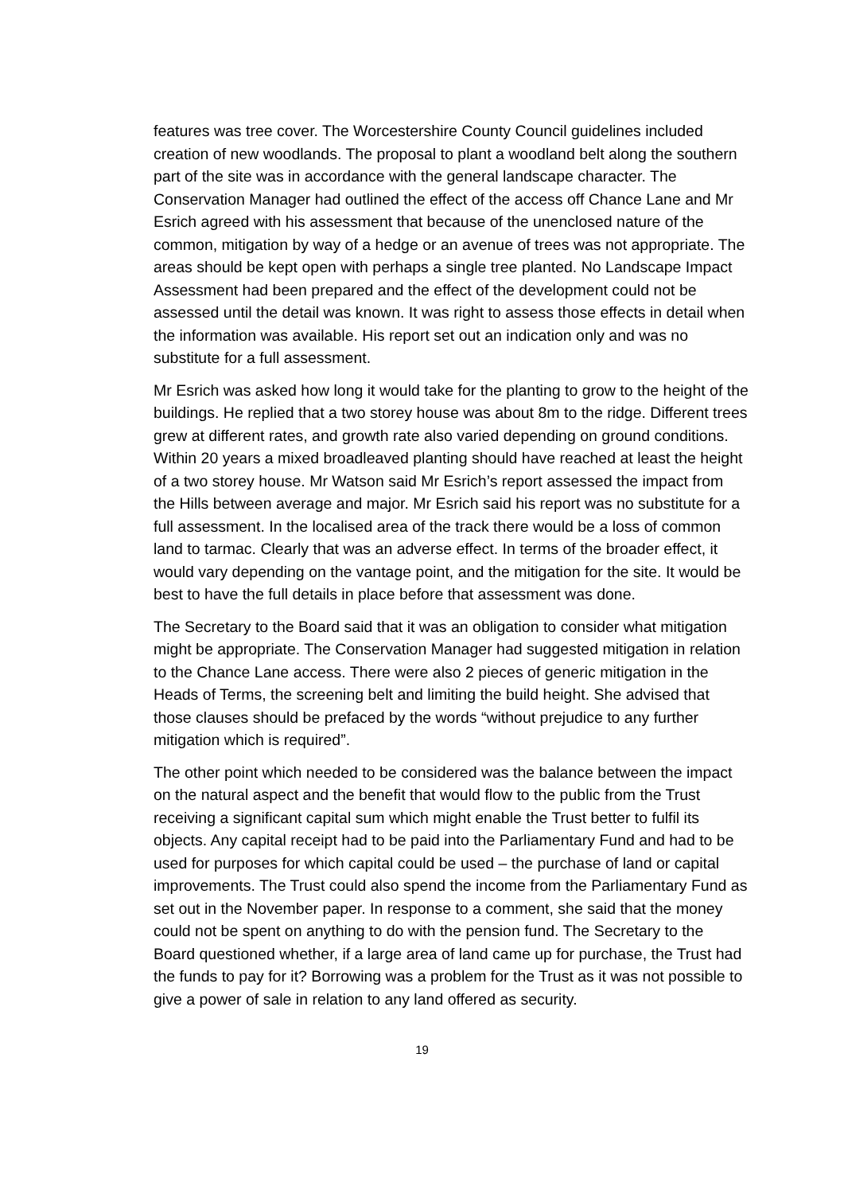features was tree cover. The Worcestershire County Council guidelines included creation of new woodlands. The proposal to plant a woodland belt along the southern part of the site was in accordance with the general landscape character. The Conservation Manager had outlined the effect of the access off Chance Lane and Mr Esrich agreed with his assessment that because of the unenclosed nature of the common, mitigation by way of a hedge or an avenue of trees was not appropriate. The areas should be kept open with perhaps a single tree planted. No Landscape Impact Assessment had been prepared and the effect of the development could not be assessed until the detail was known. It was right to assess those effects in detail when the information was available. His report set out an indication only and was no substitute for a full assessment.
Mr Esrich was asked how long it would take for the planting to grow to the height of the buildings. He replied that a two storey house was about 8m to the ridge. Different trees grew at different rates, and growth rate also varied depending on ground conditions. Within 20 years a mixed broadleaved planting should have reached at least the height of a two storey house. Mr Watson said Mr Esrich’s report assessed the impact from the Hills between average and major. Mr Esrich said his report was no substitute for a full assessment. In the localised area of the track there would be a loss of common land to tarmac. Clearly that was an adverse effect. In terms of the broader effect, it would vary depending on the vantage point, and the mitigation for the site. It would be best to have the full details in place before that assessment was done.
The Secretary to the Board said that it was an obligation to consider what mitigation might be appropriate. The Conservation Manager had suggested mitigation in relation to the Chance Lane access. There were also 2 pieces of generic mitigation in the Heads of Terms, the screening belt and limiting the build height. She advised that those clauses should be prefaced by the words “without prejudice to any further mitigation which is required”.
The other point which needed to be considered was the balance between the impact on the natural aspect and the benefit that would flow to the public from the Trust receiving a significant capital sum which might enable the Trust better to fulfil its objects. Any capital receipt had to be paid into the Parliamentary Fund and had to be used for purposes for which capital could be used – the purchase of land or capital improvements. The Trust could also spend the income from the Parliamentary Fund as set out in the November paper. In response to a comment, she said that the money could not be spent on anything to do with the pension fund. The Secretary to the Board questioned whether, if a large area of land came up for purchase, the Trust had the funds to pay for it? Borrowing was a problem for the Trust as it was not possible to give a power of sale in relation to any land offered as security.
19